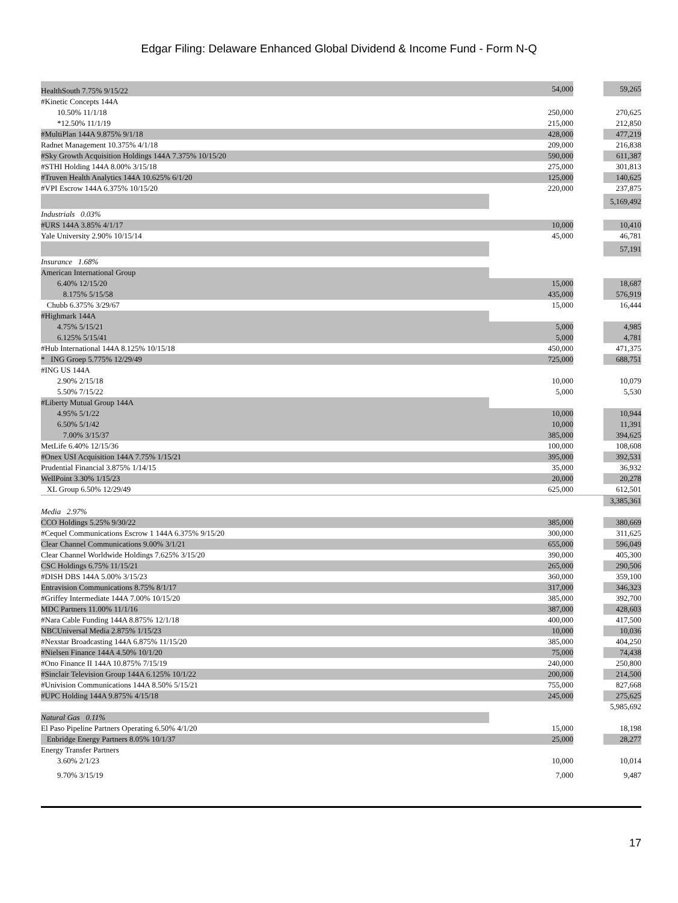Edgar Filing: Delaware Enhanced Global Dividend & Income Fund - Form N-Q
| HealthSouth 7.75% 9/15/22 | 54,000 | | 59,265 |
| #Kinetic Concepts 144A | | | |
| 10.50% 11/1/18 | 250,000 | | 270,625 |
| *12.50% 11/1/19 | 215,000 | | 212,850 |
| #MultiPlan 144A 9.875% 9/1/18 | 428,000 | | 477,219 |
| Radnet Management 10.375% 4/1/18 | 209,000 | | 216,838 |
| #Sky Growth Acquisition Holdings 144A 7.375% 10/15/20 | 590,000 | | 611,387 |
| #STHI Holding 144A 8.00% 3/15/18 | 275,000 | | 301,813 |
| #Truven Health Analytics 144A 10.625% 6/1/20 | 125,000 | | 140,625 |
| #VPI Escrow 144A 6.375% 10/15/20 | 220,000 | | 237,875 |
| | | | 5,169,492 |
| Industrials 0.03% | | | |
| #URS 144A 3.85% 4/1/17 | 10,000 | | 10,410 |
| Yale University 2.90% 10/15/14 | 45,000 | | 46,781 |
| | | | 57,191 |
| Insurance 1.68% | | | |
| American International Group | | | |
| 6.40% 12/15/20 | 15,000 | | 18,687 |
| 8.175% 5/15/58 | 435,000 | | 576,919 |
| Chubb 6.375% 3/29/67 | 15,000 | | 16,444 |
| #Highmark 144A | | | |
| 4.75% 5/15/21 | 5,000 | | 4,985 |
| 6.125% 5/15/41 | 5,000 | | 4,781 |
| #Hub International 144A 8.125% 10/15/18 | 450,000 | | 471,375 |
| * ING Groep 5.775% 12/29/49 | 725,000 | | 688,751 |
| #ING US 144A | | | |
| 2.90% 2/15/18 | 10,000 | | 10,079 |
| 5.50% 7/15/22 | 5,000 | | 5,530 |
| #Liberty Mutual Group 144A | | | |
| 4.95% 5/1/22 | 10,000 | | 10,944 |
| 6.50% 5/1/42 | 10,000 | | 11,391 |
| 7.00% 3/15/37 | 385,000 | | 394,625 |
| MetLife 6.40% 12/15/36 | 100,000 | | 108,608 |
| #Onex USI Acquisition 144A 7.75% 1/15/21 | 395,000 | | 392,531 |
| Prudential Financial 3.875% 1/14/15 | 35,000 | | 36,932 |
| WellPoint 3.30% 1/15/23 | 20,000 | | 20,278 |
| XL Group 6.50% 12/29/49 | 625,000 | | 612,501 |
| | | | 3,385,361 |
| Media 2.97% | | | |
| CCO Holdings 5.25% 9/30/22 | 385,000 | | 380,669 |
| #Cequel Communications Escrow 1 144A 6.375% 9/15/20 | 300,000 | | 311,625 |
| Clear Channel Communications 9.00% 3/1/21 | 655,000 | | 596,049 |
| Clear Channel Worldwide Holdings 7.625% 3/15/20 | 390,000 | | 405,300 |
| CSC Holdings 6.75% 11/15/21 | 265,000 | | 290,506 |
| #DISH DBS 144A 5.00% 3/15/23 | 360,000 | | 359,100 |
| Entravision Communications 8.75% 8/1/17 | 317,000 | | 346,323 |
| #Griffey Intermediate 144A 7.00% 10/15/20 | 385,000 | | 392,700 |
| MDC Partners 11.00% 11/1/16 | 387,000 | | 428,603 |
| #Nara Cable Funding 144A 8.875% 12/1/18 | 400,000 | | 417,500 |
| NBCUniversal Media 2.875% 1/15/23 | 10,000 | | 10,036 |
| #Nexstar Broadcasting 144A 6.875% 11/15/20 | 385,000 | | 404,250 |
| #Nielsen Finance 144A 4.50% 10/1/20 | 75,000 | | 74,438 |
| #Ono Finance II 144A 10.875% 7/15/19 | 240,000 | | 250,800 |
| #Sinclair Television Group 144A 6.125% 10/1/22 | 200,000 | | 214,500 |
| #Univision Communications 144A 8.50% 5/15/21 | 755,000 | | 827,668 |
| #UPC Holding 144A 9.875% 4/15/18 | 245,000 | | 275,625 |
| | | | 5,985,692 |
| Natural Gas 0.11% | | | |
| El Paso Pipeline Partners Operating 6.50% 4/1/20 | 15,000 | | 18,198 |
| Enbridge Energy Partners 8.05% 10/1/37 | 25,000 | | 28,277 |
| Energy Transfer Partners | | | |
| 3.60% 2/1/23 | 10,000 | | 10,014 |
| 9.70% 3/15/19 | 7,000 | | 9,487 |
17